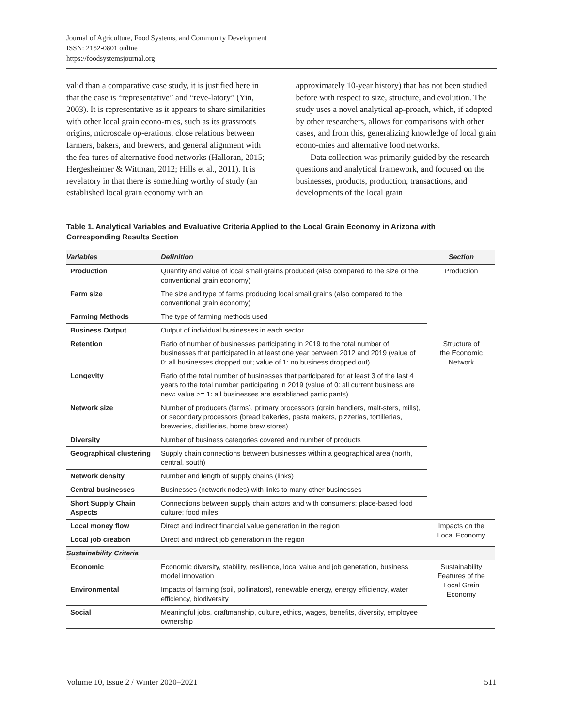Journal of Agriculture, Food Systems, and Community Development
ISSN: 2152-0801 online
https://foodsystemsjournal.org
valid than a comparative case study, it is justified here in that the case is “representative” and “reve-latory” (Yin, 2003). It is representative as it appears to share similarities with other local grain econo-mies, such as its grassroots origins, microscale op-erations, close relations between farmers, bakers, and brewers, and general alignment with the fea-tures of alternative food networks (Halloran, 2015; Hergesheimer & Wittman, 2012; Hills et al., 2011). It is revelatory in that there is something worthy of study (an established local grain economy with an
approximately 10-year history) that has not been studied before with respect to size, structure, and evolution. The study uses a novel analytical ap-proach, which, if adopted by other researchers, allows for comparisons with other cases, and from this, generalizing knowledge of local grain econo-mies and alternative food networks.
Data collection was primarily guided by the research questions and analytical framework, and focused on the businesses, products, production, transactions, and developments of the local grain
Table 1. Analytical Variables and Evaluative Criteria Applied to the Local Grain Economy in Arizona with Corresponding Results Section
| Variables | Definition | Section |
| --- | --- | --- |
| Production | Quantity and value of local small grains produced (also compared to the size of the conventional grain economy) | Production |
| Farm size | The size and type of farms producing local small grains (also compared to the conventional grain economy) | |
| Farming Methods | The type of farming methods used | |
| Business Output | Output of individual businesses in each sector | |
| Retention | Ratio of number of businesses participating in 2019 to the total number of businesses that participated in at least one year between 2012 and 2019 (value of 0: all businesses dropped out; value of 1: no business dropped out) | Structure of the Economic Network |
| Longevity | Ratio of the total number of businesses that participated for at least 3 of the last 4 years to the total number participating in 2019 (value of 0: all current business are new: value >= 1: all businesses are established participants) | |
| Network size | Number of producers (farms), primary processors (grain handlers, malt-sters, mills), or secondary processors (bread bakeries, pasta makers, pizzerias, tortillerias, breweries, distilleries, home brew stores) | |
| Diversity | Number of business categories covered and number of products | |
| Geographical clustering | Supply chain connections between businesses within a geographical area (north, central, south) | |
| Network density | Number and length of supply chains (links) | |
| Central businesses | Businesses (network nodes) with links to many other businesses | |
| Short Supply Chain Aspects | Connections between supply chain actors and with consumers; place-based food culture; food miles. | |
| Local money flow | Direct and indirect financial value generation in the region | Impacts on the Local Economy |
| Local job creation | Direct and indirect job generation in the region | |
| Sustainability Criteria | | |
| Economic | Economic diversity, stability, resilience, local value and job generation, business model innovation | Sustainability Features of the Local Grain Economy |
| Environmental | Impacts of farming (soil, pollinators), renewable energy, energy efficiency, water efficiency, biodiversity | |
| Social | Meaningful jobs, craftmanship, culture, ethics, wages, benefits, diversity, employee ownership | |
Volume 10, Issue 2 / Winter 2020–2021 511